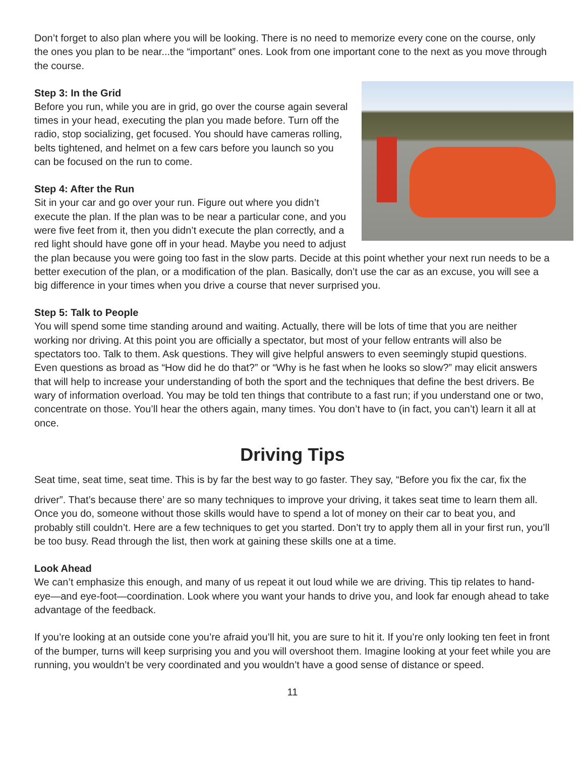Don’t forget to also plan where you will be looking. There is no need to memorize every cone on the course, only the ones you plan to be near...the “important” ones. Look from one important cone to the next as you move through the course.
Step 3: In the Grid
Before you run, while you are in grid, go over the course again several times in your head, executing the plan you made before. Turn off the radio, stop socializing, get focused. You should have cameras rolling, belts tightened, and helmet on a few cars before you launch so you can be focused on the run to come.
Step 4: After the Run
Sit in your car and go over your run. Figure out where you didn’t execute the plan. If the plan was to be near a particular cone, and you were five feet from it, then you didn’t execute the plan correctly, and a red light should have gone off in your head. Maybe you need to adjust the plan because you were going too fast in the slow parts. Decide at this point whether your next run needs to be a better execution of the plan, or a modification of the plan. Basically, don’t use the car as an excuse, you will see a big difference in your times when you drive a course that never surprised you.
Step 5: Talk to People
You will spend some time standing around and waiting. Actually, there will be lots of time that you are neither working nor driving. At this point you are officially a spectator, but most of your fellow entrants will also be spectators too. Talk to them. Ask questions. They will give helpful answers to even seemingly stupid questions. Even questions as broad as “How did he do that?” or “Why is he fast when he looks so slow?” may elicit answers that will help to increase your understanding of both the sport and the techniques that define the best drivers. Be wary of information overload. You may be told ten things that contribute to a fast run; if you understand one or two, concentrate on those. You’ll hear the others again, many times. You don’t have to (in fact, you can’t) learn it all at once.
Driving Tips
Seat time, seat time, seat time. This is by far the best way to go faster. They say, “Before you fix the car, fix the
driver”. That’s because there’ are so many techniques to improve your driving, it takes seat time to learn them all. Once you do, someone without those skills would have to spend a lot of money on their car to beat you, and probably still couldn’t. Here are a few techniques to get you started. Don’t try to apply them all in your first run, you’ll be too busy. Read through the list, then work at gaining these skills one at a time.
Look Ahead
We can’t emphasize this enough, and many of us repeat it out loud while we are driving. This tip relates to hand-eye—and eye-foot—coordination. Look where you want your hands to drive you, and look far enough ahead to take advantage of the feedback.
If you’re looking at an outside cone you’re afraid you’ll hit, you are sure to hit it. If you’re only looking ten feet in front of the bumper, turns will keep surprising you and you will overshoot them. Imagine looking at your feet while you are running, you wouldn’t be very coordinated and you wouldn’t have a good sense of distance or speed.
11